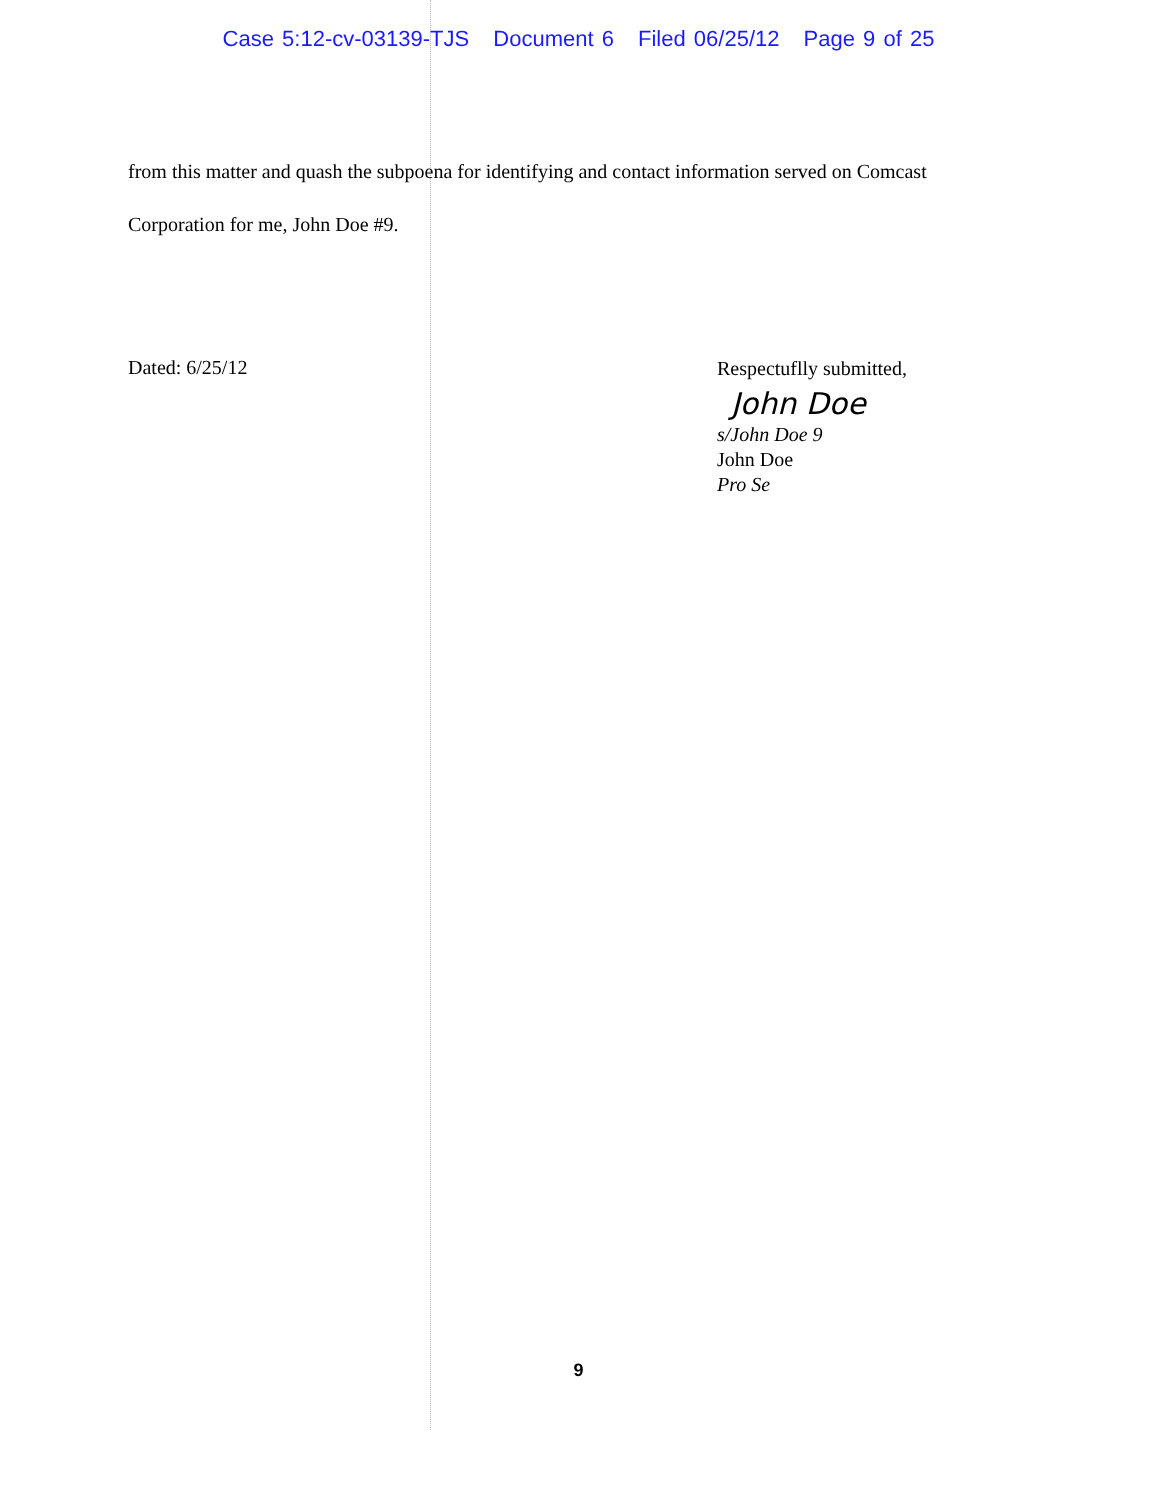Case 5:12-cv-03139-TJS Document 6 Filed 06/25/12 Page 9 of 25
from this matter and quash the subpoena for identifying and contact information served on Comcast
Corporation for me, John Doe #9.
Dated: 6/25/12
Respectuflly submitted,
John Doe
s/John Doe 9
John Doe
Pro Se
9